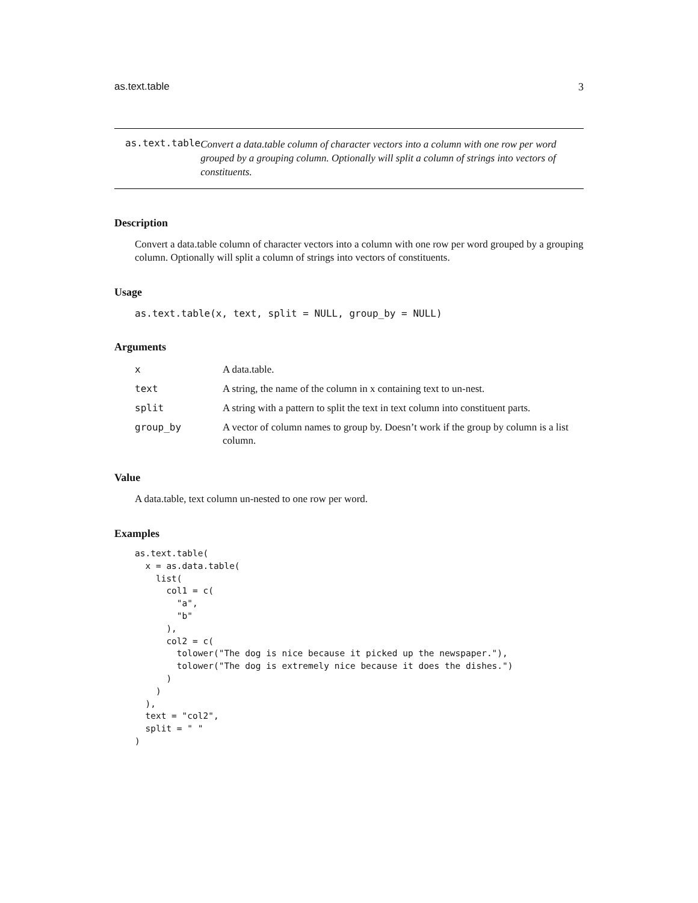as.text.table 3
as.text.table
Convert a data.table column of character vectors into a column with one row per word grouped by a grouping column. Optionally will split a column of strings into vectors of constituents.
Description
Convert a data.table column of character vectors into a column with one row per word grouped by a grouping column. Optionally will split a column of strings into vectors of constituents.
Usage
as.text.table(x, text, split = NULL, group_by = NULL)
Arguments
| x | A data.table. |
| text | A string, the name of the column in x containing text to un-nest. |
| split | A string with a pattern to split the text in text column into constituent parts. |
| group_by | A vector of column names to group by. Doesn’t work if the group by column is a list column. |
Value
A data.table, text column un-nested to one row per word.
Examples
as.text.table(
  x = as.data.table(
    list(
      col1 = c(
        "a",
        "b"
      ),
      col2 = c(
        tolower("The dog is nice because it picked up the newspaper."),
        tolower("The dog is extremely nice because it does the dishes.")
      )
    )
  ),
  text = "col2",
  split = " "
)